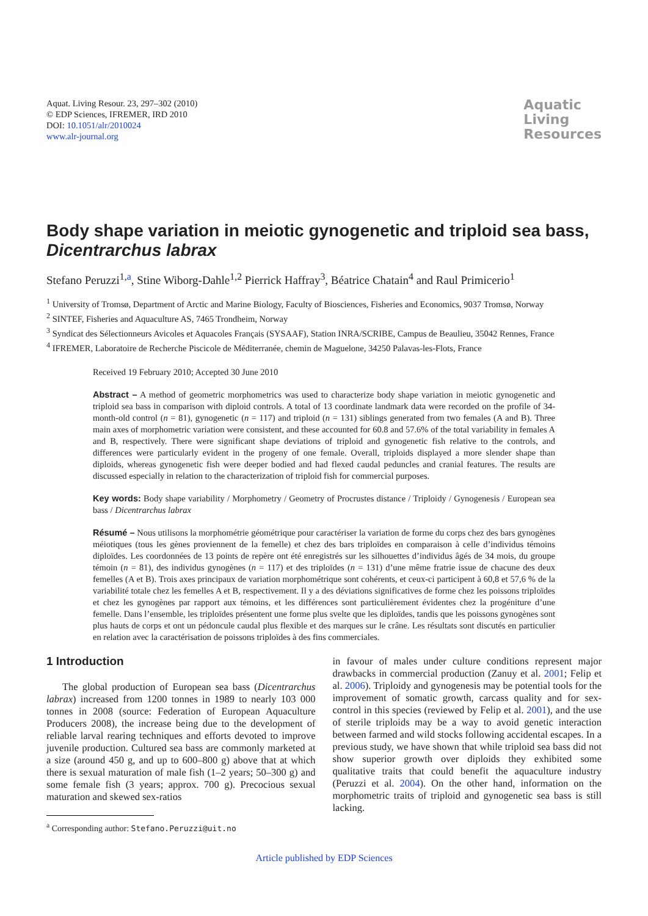Aquat. Living Resour. 23, 297–302 (2010)
© EDP Sciences, IFREMER, IRD 2010
DOI: 10.1051/alr/2010024
www.alr-journal.org
Aquatic
Living
Resources
Body shape variation in meiotic gynogenetic and triploid sea bass, Dicentrarchus labrax
Stefano Peruzzi<sup>1,a</sup>, Stine Wiborg-Dahle<sup>1,2</sup> Pierrick Haffray<sup>3</sup>, Béatrice Chatain<sup>4</sup> and Raul Primicerio<sup>1</sup>
<sup>1</sup> University of Tromsø, Department of Arctic and Marine Biology, Faculty of Biosciences, Fisheries and Economics, 9037 Tromsø, Norway
<sup>2</sup> SINTEF, Fisheries and Aquaculture AS, 7465 Trondheim, Norway
<sup>3</sup> Syndicat des Sélectionneurs Avicoles et Aquacoles Français (SYSAAF), Station INRA/SCRIBE, Campus de Beaulieu, 35042 Rennes, France
<sup>4</sup> IFREMER, Laboratoire de Recherche Piscicole de Méditerranée, chemin de Maguelone, 34250 Palavas-les-Flots, France
Received 19 February 2010; Accepted 30 June 2010
Abstract – A method of geometric morphometrics was used to characterize body shape variation in meiotic gynogenetic and triploid sea bass in comparison with diploid controls. A total of 13 coordinate landmark data were recorded on the profile of 34-month-old control (n = 81), gynogenetic (n = 117) and triploid (n = 131) siblings generated from two females (A and B). Three main axes of morphometric variation were consistent, and these accounted for 60.8 and 57.6% of the total variability in females A and B, respectively. There were significant shape deviations of triploid and gynogenetic fish relative to the controls, and differences were particularly evident in the progeny of one female. Overall, triploids displayed a more slender shape than diploids, whereas gynogenetic fish were deeper bodied and had flexed caudal peduncles and cranial features. The results are discussed especially in relation to the characterization of triploid fish for commercial purposes.
Key words: Body shape variability / Morphometry / Geometry of Procrustes distance / Triploidy / Gynogenesis / European sea bass / Dicentrarchus labrax
Résumé – Nous utilisons la morphométrie géométrique pour caractériser la variation de forme du corps chez des bars gynogènes méiotiques (tous les gènes proviennent de la femelle) et chez des bars triploïdes en comparaison à celle d’individus témoins diploïdes. Les coordonnées de 13 points de repère ont été enregistrés sur les silhouettes d’individus âgés de 34 mois, du groupe témoin (n = 81), des individus gynogènes (n = 117) et des triploïdes (n = 131) d’une même fratrie issue de chacune des deux femelles (A et B). Trois axes principaux de variation morphométrique sont cohérents, et ceux-ci participent à 60,8 et 57,6 % de la variabilité totale chez les femelles A et B, respectivement. Il y a des déviations significatives de forme chez les poissons triploïdes et chez les gynogènes par rapport aux témoins, et les différences sont particulièrement évidentes chez la progéniture d’une femelle. Dans l’ensemble, les triploïdes présentent une forme plus svelte que les diploïdes, tandis que les poissons gynogènes sont plus hauts de corps et ont un pédoncule caudal plus flexible et des marques sur le crâne. Les résultats sont discutés en particulier en relation avec la caractérisation de poissons triploïdes à des fins commerciales.
1 Introduction
The global production of European sea bass (Dicentrarchus labrax) increased from 1200 tonnes in 1989 to nearly 103 000 tonnes in 2008 (source: Federation of European Aquaculture Producers 2008), the increase being due to the development of reliable larval rearing techniques and efforts devoted to improve juvenile production. Cultured sea bass are commonly marketed at a size (around 450 g, and up to 600–800 g) above that at which there is sexual maturation of male fish (1–2 years; 50–300 g) and some female fish (3 years; approx. 700 g). Precocious sexual maturation and skewed sex-ratios
<sup>a</sup> Corresponding author: Stefano.Peruzzi@uit.no
in favour of males under culture conditions represent major drawbacks in commercial production (Zanuy et al. 2001; Felip et al. 2006). Triploidy and gynogenesis may be potential tools for the improvement of somatic growth, carcass quality and for sex-control in this species (reviewed by Felip et al. 2001), and the use of sterile triploids may be a way to avoid genetic interaction between farmed and wild stocks following accidental escapes. In a previous study, we have shown that while triploid sea bass did not show superior growth over diploids they exhibited some qualitative traits that could benefit the aquaculture industry (Peruzzi et al. 2004). On the other hand, information on the morphometric traits of triploid and gynogenetic sea bass is still lacking.
Article published by EDP Sciences